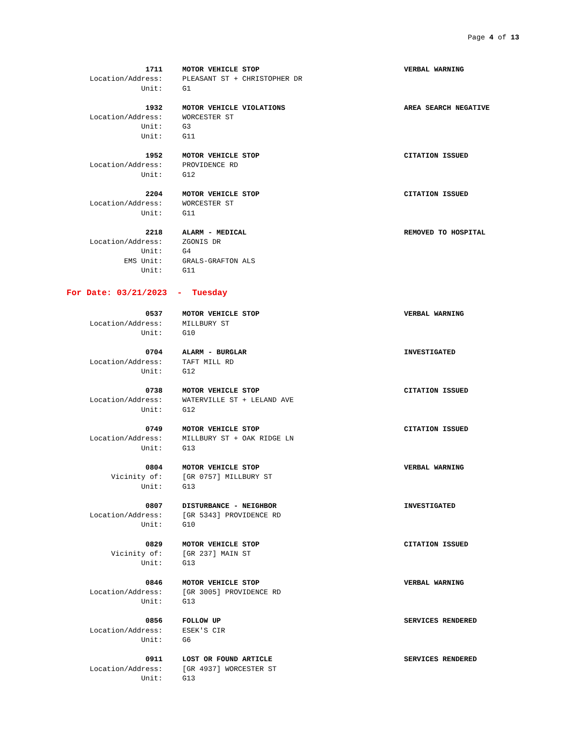Page 4 of 13
1711 MOTOR VEHICLE STOP VERBAL WARNING
Location/Address: PLEASANT ST + CHRISTOPHER DR
Unit: G1
1932 MOTOR VEHICLE VIOLATIONS AREA SEARCH NEGATIVE
Location/Address: WORCESTER ST
Unit: G3
Unit: G11
1952 MOTOR VEHICLE STOP CITATION ISSUED
Location/Address: PROVIDENCE RD
Unit: G12
2204 MOTOR VEHICLE STOP CITATION ISSUED
Location/Address: WORCESTER ST
Unit: G11
2218 ALARM - MEDICAL REMOVED TO HOSPITAL
Location/Address: ZGONIS DR
Unit: G4
EMS Unit: GRALS-GRAFTON ALS
Unit: G11
For Date: 03/21/2023 - Tuesday
0537 MOTOR VEHICLE STOP VERBAL WARNING
Location/Address: MILLBURY ST
Unit: G10
0704 ALARM - BURGLAR INVESTIGATED
Location/Address: TAFT MILL RD
Unit: G12
0738 MOTOR VEHICLE STOP CITATION ISSUED
Location/Address: WATERVILLE ST + LELAND AVE
Unit: G12
0749 MOTOR VEHICLE STOP CITATION ISSUED
Location/Address: MILLBURY ST + OAK RIDGE LN
Unit: G13
0804 MOTOR VEHICLE STOP VERBAL WARNING
Vicinity of: [GR 0757] MILLBURY ST
Unit: G13
0807 DISTURBANCE - NEIGHBOR INVESTIGATED
Location/Address: [GR 5343] PROVIDENCE RD
Unit: G10
0829 MOTOR VEHICLE STOP CITATION ISSUED
Vicinity of: [GR 237] MAIN ST
Unit: G13
0846 MOTOR VEHICLE STOP VERBAL WARNING
Location/Address: [GR 3005] PROVIDENCE RD
Unit: G13
0856 FOLLOW UP SERVICES RENDERED
Location/Address: ESEK'S CIR
Unit: G6
0911 LOST OR FOUND ARTICLE SERVICES RENDERED
Location/Address: [GR 4937] WORCESTER ST
Unit: G13